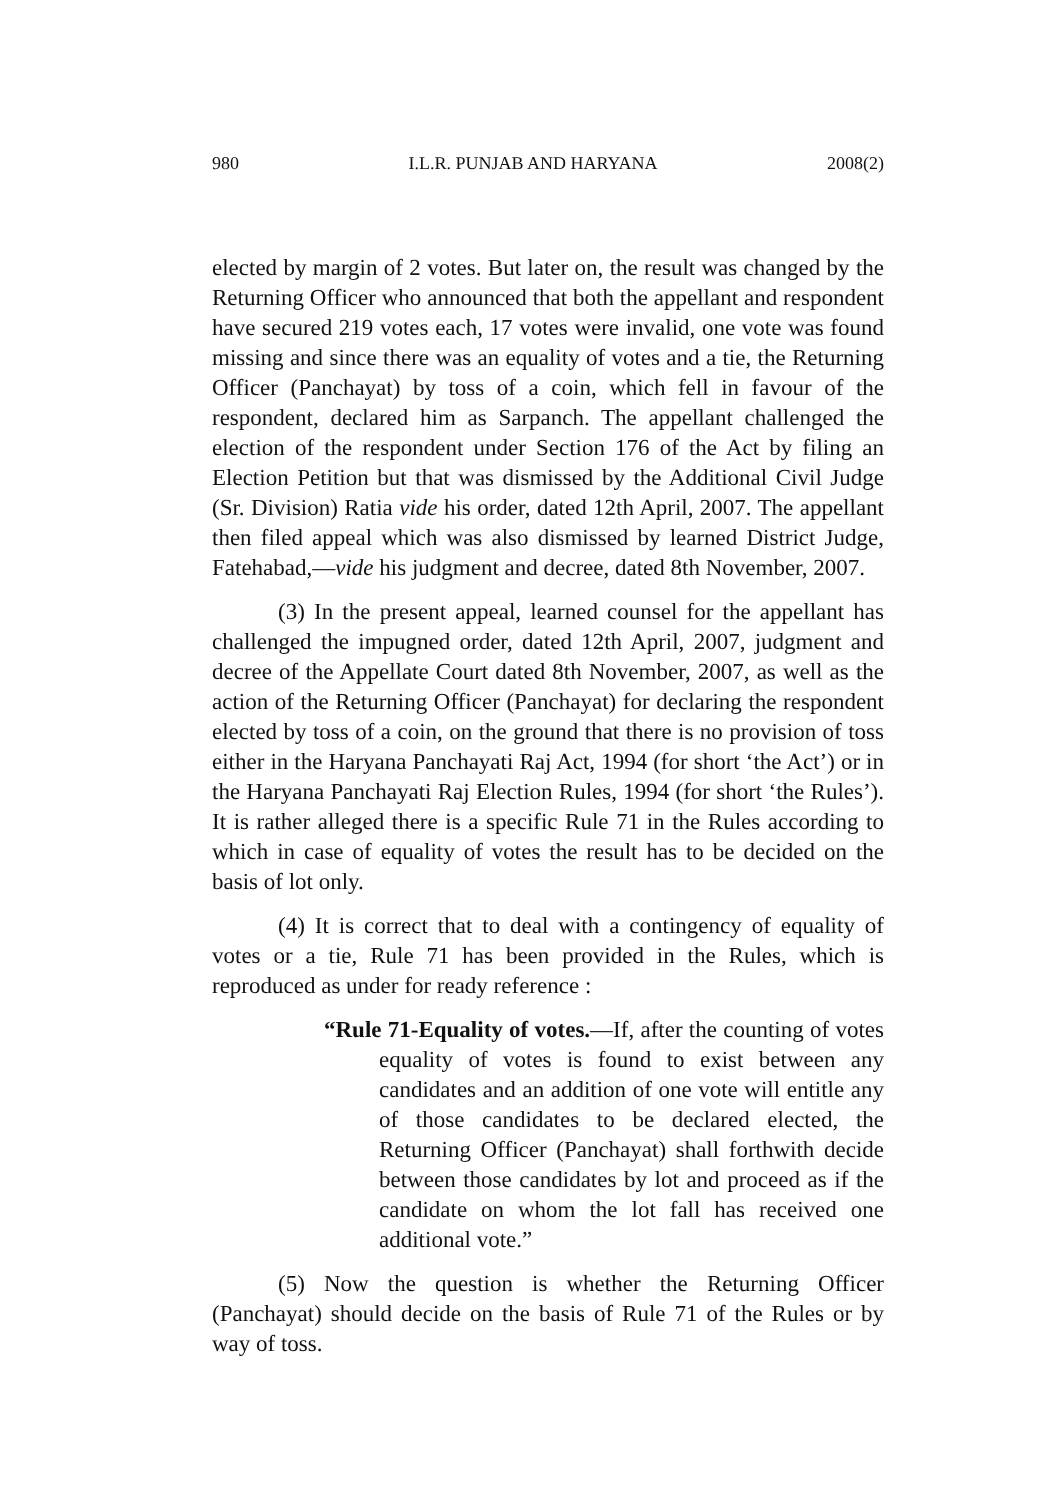980 I.L.R. PUNJAB AND HARYANA 2008(2)
elected by margin of 2 votes. But later on, the result was changed by the Returning Officer who announced that both the appellant and respondent have secured 219 votes each, 17 votes were invalid, one vote was found missing and since there was an equality of votes and a tie, the Returning Officer (Panchayat) by toss of a coin, which fell in favour of the respondent, declared him as Sarpanch. The appellant challenged the election of the respondent under Section 176 of the Act by filing an Election Petition but that was dismissed by the Additional Civil Judge (Sr. Division) Ratia vide his order, dated 12th April, 2007. The appellant then filed appeal which was also dismissed by learned District Judge, Fatehabad,—vide his judgment and decree, dated 8th November, 2007.
(3) In the present appeal, learned counsel for the appellant has challenged the impugned order, dated 12th April, 2007, judgment and decree of the Appellate Court dated 8th November, 2007, as well as the action of the Returning Officer (Panchayat) for declaring the respondent elected by toss of a coin, on the ground that there is no provision of toss either in the Haryana Panchayati Raj Act, 1994 (for short ‘the Act’) or in the Haryana Panchayati Raj Election Rules, 1994 (for short ‘the Rules’). It is rather alleged there is a specific Rule 71 in the Rules according to which in case of equality of votes the result has to be decided on the basis of lot only.
(4) It is correct that to deal with a contingency of equality of votes or a tie, Rule 71 has been provided in the Rules, which is reproduced as under for ready reference :
“Rule 71-Equality of votes.—If, after the counting of votes equality of votes is found to exist between any candidates and an addition of one vote will entitle any of those candidates to be declared elected, the Returning Officer (Panchayat) shall forthwith decide between those candidates by lot and proceed as if the candidate on whom the lot fall has received one additional vote.”
(5) Now the question is whether the Returning Officer (Panchayat) should decide on the basis of Rule 71 of the Rules or by way of toss.